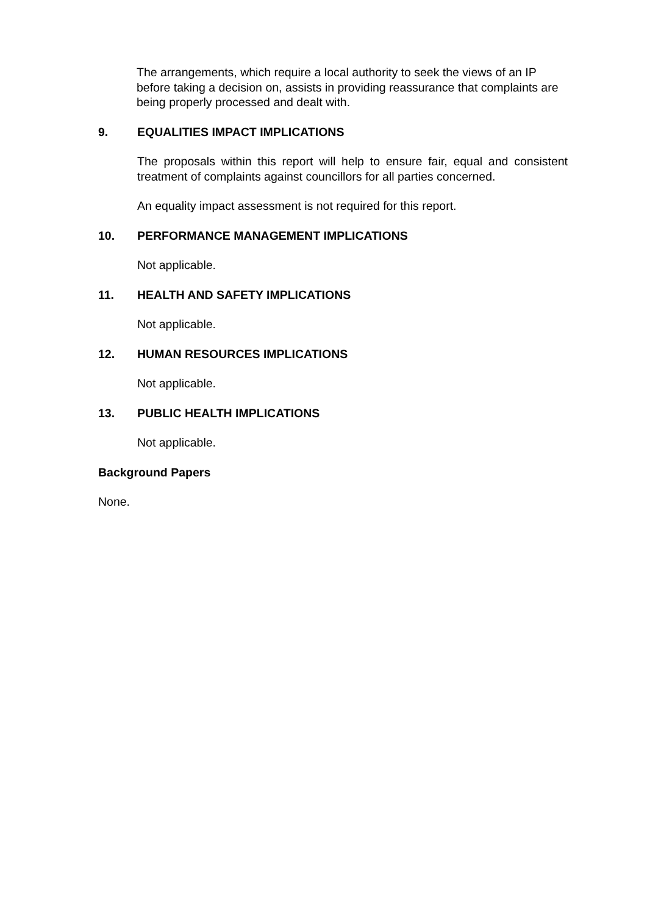The arrangements, which require a local authority to seek the views of an IP before taking a decision on, assists in providing reassurance that complaints are being properly processed and dealt with.
9. EQUALITIES IMPACT IMPLICATIONS
The proposals within this report will help to ensure fair, equal and consistent treatment of complaints against councillors for all parties concerned.
An equality impact assessment is not required for this report.
10. PERFORMANCE MANAGEMENT IMPLICATIONS
Not applicable.
11. HEALTH AND SAFETY IMPLICATIONS
Not applicable.
12. HUMAN RESOURCES IMPLICATIONS
Not applicable.
13. PUBLIC HEALTH IMPLICATIONS
Not applicable.
Background Papers
None.